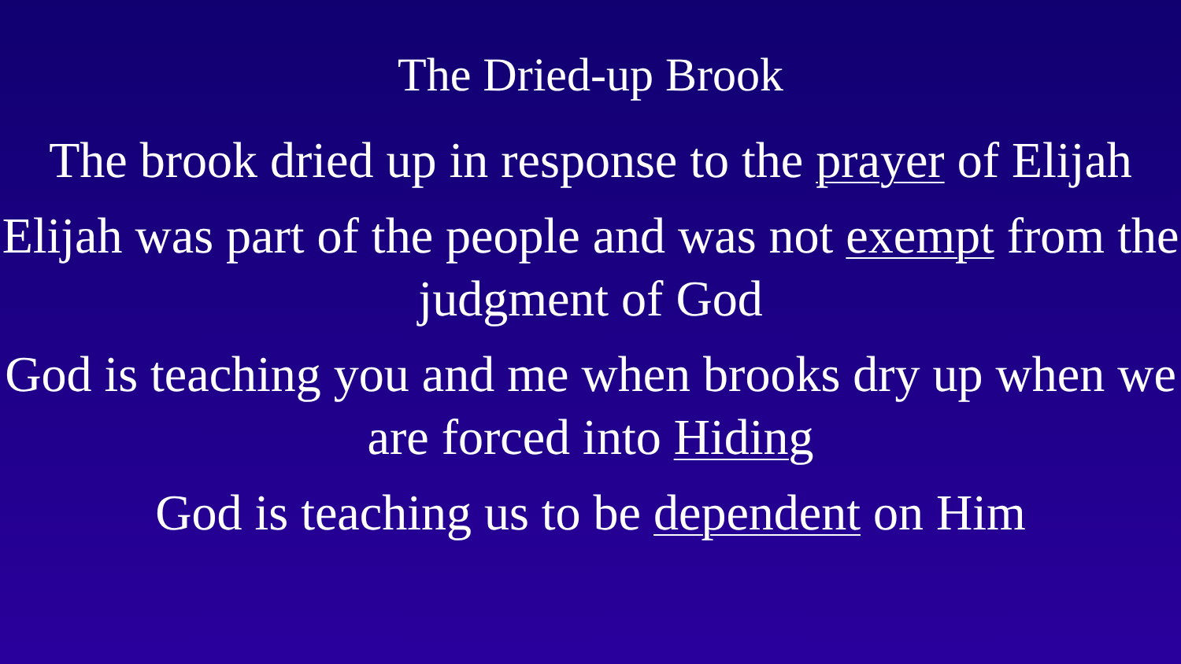The Dried-up Brook
The brook dried up in response to the prayer of Elijah
Elijah was part of the people and was not exempt from the judgment of God
God is teaching you and me when brooks dry up when we are forced into Hiding
God is teaching us to be dependent on Him